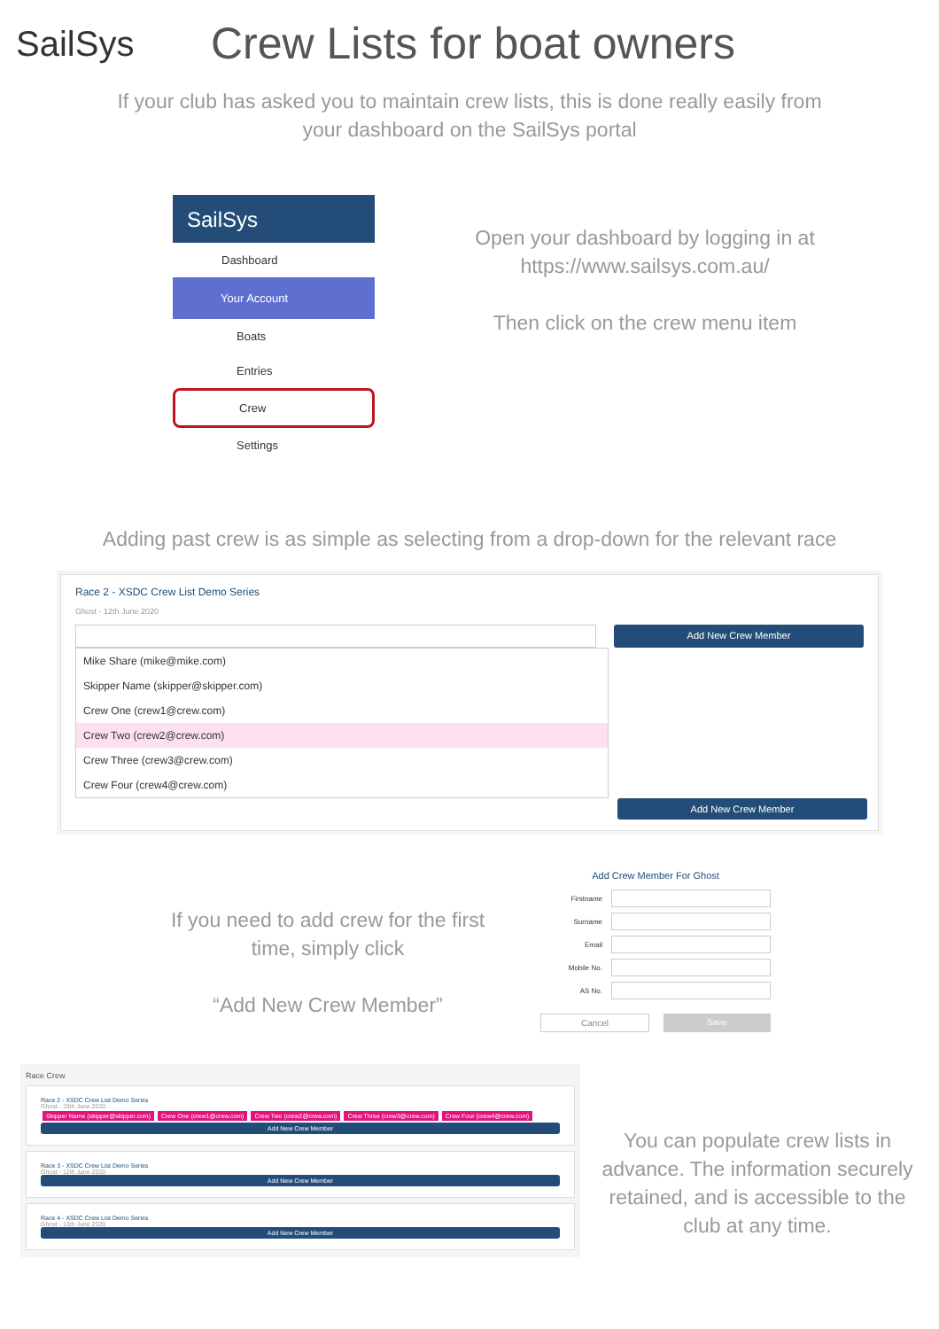SailSys
Crew Lists for boat owners
If your club has asked you to maintain crew lists, this is done really easily from your dashboard on the SailSys portal
SailSys
Dashboard
Your Account
Boats
Entries
Crew
Settings
Open your dashboard by logging in at https://www.sailsys.com.au/
Then click on the crew menu item
Adding past crew is as simple as selecting from a drop-down for the relevant race
Race 2 - XSDC Crew List Demo Series
Ghost - 12th June 2020
Add New Crew Member
Mike Share (mike@mike.com)
Skipper Name (skipper@skipper.com)
Crew One (crew1@crew.com)
Crew Two (crew2@crew.com)
Crew Three (crew3@crew.com)
Crew Four (crew4@crew.com)
Add New Crew Member
If you need to add crew for the first time, simply click
“Add New Crew Member”
Add Crew Member For Ghost
Firstname
Surname
Email
Mobile No.
AS No.
Cancel Save
Race Crew
Race 2 - XSDC Crew List Demo Series
Ghost - 19th June 2020
Skipper Name (skipper@skipper.com) Crew One (crew1@crew.com) Crew Two (crew2@crew.com) Crew Three (crew3@crew.com) Crew Four (crew4@crew.com)
Add New Crew Member
Race 3 - XSDC Crew List Demo Series
Ghost - 12th June 2020
Add New Crew Member
Race 4 - XSDC Crew List Demo Series
Ghost - 13th June 2020
Add New Crew Member
You can populate crew lists in advance. The information securely retained, and is accessible to the club at any time.